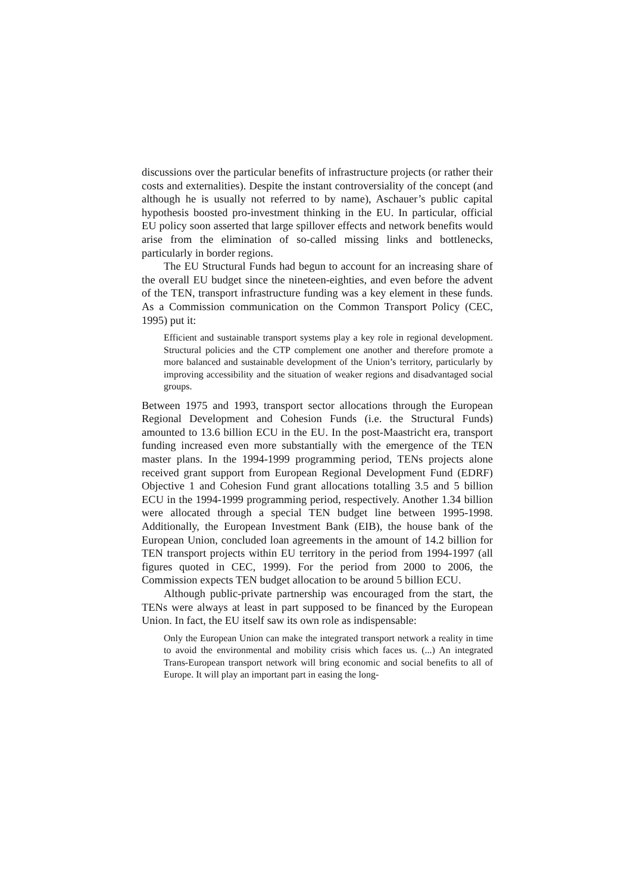discussions over the particular benefits of infrastructure projects (or rather their costs and externalities). Despite the instant controversiality of the concept (and although he is usually not referred to by name), Aschauer’s public capital hypothesis boosted pro-investment thinking in the EU. In particular, official EU policy soon asserted that large spillover effects and network benefits would arise from the elimination of so-called missing links and bottlenecks, particularly in border regions.
The EU Structural Funds had begun to account for an increasing share of the overall EU budget since the nineteen-eighties, and even before the advent of the TEN, transport infrastructure funding was a key element in these funds. As a Commission communication on the Common Transport Policy (CEC, 1995) put it:
Efficient and sustainable transport systems play a key role in regional development. Structural policies and the CTP complement one another and therefore promote a more balanced and sustainable development of the Union’s territory, particularly by improving accessibility and the situation of weaker regions and disadvantaged social groups.
Between 1975 and 1993, transport sector allocations through the European Regional Development and Cohesion Funds (i.e. the Structural Funds) amounted to 13.6 billion ECU in the EU. In the post-Maastricht era, transport funding increased even more substantially with the emergence of the TEN master plans. In the 1994-1999 programming period, TENs projects alone received grant support from European Regional Development Fund (EDRF) Objective 1 and Cohesion Fund grant allocations totalling 3.5 and 5 billion ECU in the 1994-1999 programming period, respectively. Another 1.34 billion were allocated through a special TEN budget line between 1995-1998. Additionally, the European Investment Bank (EIB), the house bank of the European Union, concluded loan agreements in the amount of 14.2 billion for TEN transport projects within EU territory in the period from 1994-1997 (all figures quoted in CEC, 1999). For the period from 2000 to 2006, the Commission expects TEN budget allocation to be around 5 billion ECU.
Although public-private partnership was encouraged from the start, the TENs were always at least in part supposed to be financed by the European Union. In fact, the EU itself saw its own role as indispensable:
Only the European Union can make the integrated transport network a reality in time to avoid the environmental and mobility crisis which faces us. (...) An integrated Trans-European transport network will bring economic and social benefits to all of Europe. It will play an important part in easing the long-